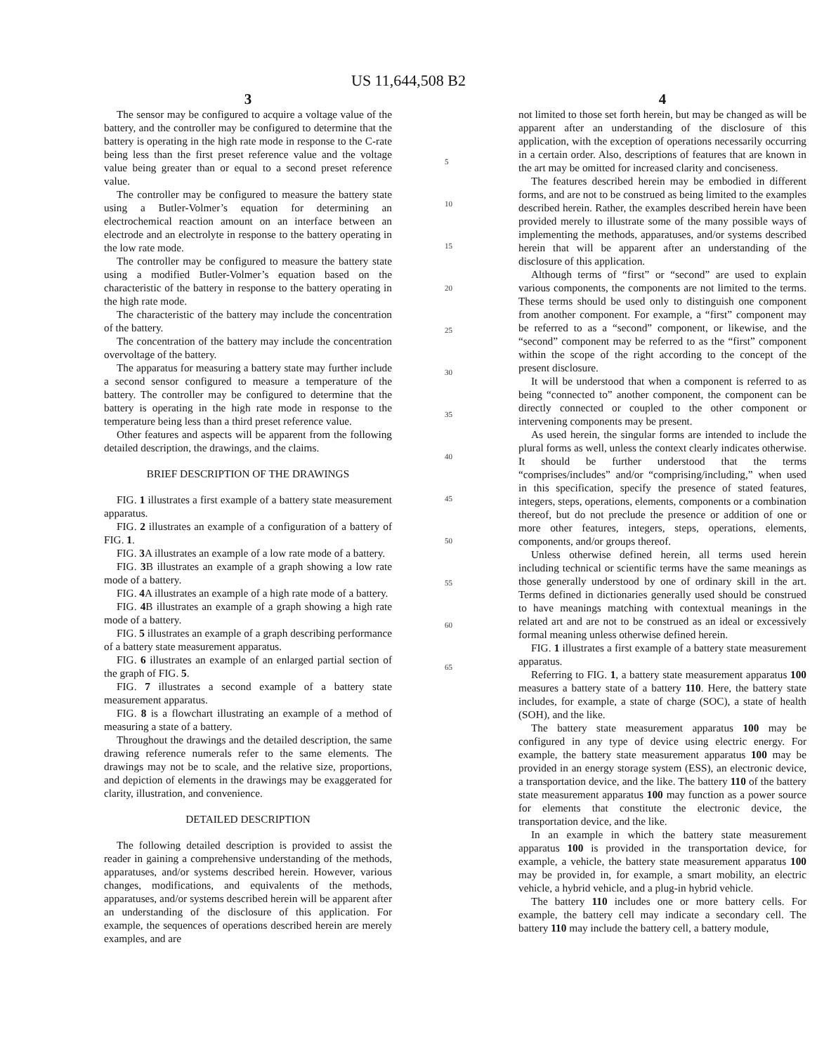US 11,644,508 B2
3
The sensor may be configured to acquire a voltage value of the battery, and the controller may be configured to determine that the battery is operating in the high rate mode in response to the C-rate being less than the first preset reference value and the voltage value being greater than or equal to a second preset reference value.
The controller may be configured to measure the battery state using a Butler-Volmer’s equation for determining an electrochemical reaction amount on an interface between an electrode and an electrolyte in response to the battery operating in the low rate mode.
The controller may be configured to measure the battery state using a modified Butler-Volmer’s equation based on the characteristic of the battery in response to the battery operating in the high rate mode.
The characteristic of the battery may include the concentration of the battery.
The concentration of the battery may include the concentration overvoltage of the battery.
The apparatus for measuring a battery state may further include a second sensor configured to measure a temperature of the battery. The controller may be configured to determine that the battery is operating in the high rate mode in response to the temperature being less than a third preset reference value.
Other features and aspects will be apparent from the following detailed description, the drawings, and the claims.
BRIEF DESCRIPTION OF THE DRAWINGS
FIG. 1 illustrates a first example of a battery state measurement apparatus.
FIG. 2 illustrates an example of a configuration of a battery of FIG. 1.
FIG. 3 A illustrates an example of a low rate mode of a battery.
FIG. 3 B illustrates an example of a graph showing a low rate mode of a battery.
FIG. 4 A illustrates an example of a high rate mode of a battery.
FIG. 4 B illustrates an example of a graph showing a high rate mode of a battery.
FIG. 5 illustrates an example of a graph describing performance of a battery state measurement apparatus.
FIG. 6 illustrates an example of an enlarged partial section of the graph of FIG. 5.
FIG. 7 illustrates a second example of a battery state measurement apparatus.
FIG. 8 is a flowchart illustrating an example of a method of measuring a state of a battery.
Throughout the drawings and the detailed description, the same drawing reference numerals refer to the same elements. The drawings may not be to scale, and the relative size, proportions, and depiction of elements in the drawings may be exaggerated for clarity, illustration, and convenience.
DETAILED DESCRIPTION
The following detailed description is provided to assist the reader in gaining a comprehensive understanding of the methods, apparatuses, and/or systems described herein. However, various changes, modifications, and equivalents of the methods, apparatuses, and/or systems described herein will be apparent after an understanding of the disclosure of this application. For example, the sequences of operations described herein are merely examples, and are
5
10
15
20
25
30
35
40
45
50
55
60
65
4
not limited to those set forth herein, but may be changed as will be apparent after an understanding of the disclosure of this application, with the exception of operations necessarily occurring in a certain order. Also, descriptions of features that are known in the art may be omitted for increased clarity and conciseness.
The features described herein may be embodied in different forms, and are not to be construed as being limited to the examples described herein. Rather, the examples described herein have been provided merely to illustrate some of the many possible ways of implementing the methods, apparatuses, and/or systems described herein that will be apparent after an understanding of the disclosure of this application.
Although terms of “first” or “second” are used to explain various components, the components are not limited to the terms. These terms should be used only to distinguish one component from another component. For example, a “first” component may be referred to as a “second” component, or likewise, and the “second” component may be referred to as the “first” component within the scope of the right according to the concept of the present disclosure.
It will be understood that when a component is referred to as being “connected to” another component, the component can be directly connected or coupled to the other component or intervening components may be present.
As used herein, the singular forms are intended to include the plural forms as well, unless the context clearly indicates otherwise. It should be further understood that the terms “comprises/includes” and/or “comprising/including,” when used in this specification, specify the presence of stated features, integers, steps, operations, elements, components or a combination thereof, but do not preclude the presence or addition of one or more other features, integers, steps, operations, elements, components, and/or groups thereof.
Unless otherwise defined herein, all terms used herein including technical or scientific terms have the same meanings as those generally understood by one of ordinary skill in the art. Terms defined in dictionaries generally used should be construed to have meanings matching with contextual meanings in the related art and are not to be construed as an ideal or excessively formal meaning unless otherwise defined herein.
FIG. 1 illustrates a first example of a battery state measurement apparatus.
Referring to FIG. 1, a battery state measurement apparatus 100 measures a battery state of a battery 110. Here, the battery state includes, for example, a state of charge (SOC), a state of health (SOH), and the like.
The battery state measurement apparatus 100 may be configured in any type of device using electric energy. For example, the battery state measurement apparatus 100 may be provided in an energy storage system (ESS), an electronic device, a transportation device, and the like. The battery 110 of the battery state measurement apparatus 100 may function as a power source for elements that constitute the electronic device, the transportation device, and the like.
In an example in which the battery state measurement apparatus 100 is provided in the transportation device, for example, a vehicle, the battery state measurement apparatus 100 may be provided in, for example, a smart mobility, an electric vehicle, a hybrid vehicle, and a plug-in hybrid vehicle.
The battery 110 includes one or more battery cells. For example, the battery cell may indicate a secondary cell. The battery 110 may include the battery cell, a battery module,